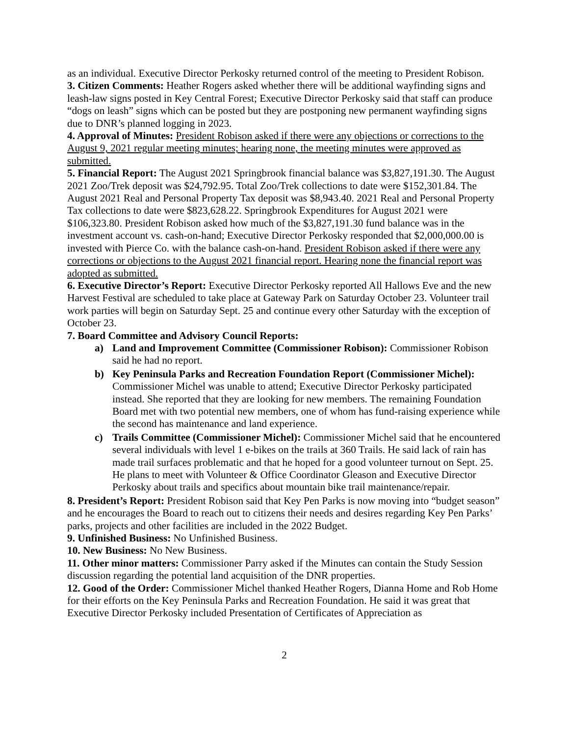as an individual. Executive Director Perkosky returned control of the meeting to President Robison.
3. Citizen Comments: Heather Rogers asked whether there will be additional wayfinding signs and leash-law signs posted in Key Central Forest; Executive Director Perkosky said that staff can produce “dogs on leash” signs which can be posted but they are postponing new permanent wayfinding signs due to DNR’s planned logging in 2023.
4. Approval of Minutes: President Robison asked if there were any objections or corrections to the August 9, 2021 regular meeting minutes; hearing none, the meeting minutes were approved as submitted.
5. Financial Report: The August 2021 Springbrook financial balance was $3,827,191.30. The August 2021 Zoo/Trek deposit was $24,792.95. Total Zoo/Trek collections to date were $152,301.84. The August 2021 Real and Personal Property Tax deposit was $8,943.40. 2021 Real and Personal Property Tax collections to date were $823,628.22. Springbrook Expenditures for August 2021 were $106,323.80. President Robison asked how much of the $3,827,191.30 fund balance was in the investment account vs. cash-on-hand; Executive Director Perkosky responded that $2,000,000.00 is invested with Pierce Co. with the balance cash-on-hand. President Robison asked if there were any corrections or objections to the August 2021 financial report. Hearing none the financial report was adopted as submitted.
6. Executive Director’s Report: Executive Director Perkosky reported All Hallows Eve and the new Harvest Festival are scheduled to take place at Gateway Park on Saturday October 23. Volunteer trail work parties will begin on Saturday Sept. 25 and continue every other Saturday with the exception of October 23.
7. Board Committee and Advisory Council Reports:
a) Land and Improvement Committee (Commissioner Robison): Commissioner Robison said he had no report.
b) Key Peninsula Parks and Recreation Foundation Report (Commissioner Michel): Commissioner Michel was unable to attend; Executive Director Perkosky participated instead. She reported that they are looking for new members. The remaining Foundation Board met with two potential new members, one of whom has fund-raising experience while the second has maintenance and land experience.
c) Trails Committee (Commissioner Michel): Commissioner Michel said that he encountered several individuals with level 1 e-bikes on the trails at 360 Trails. He said lack of rain has made trail surfaces problematic and that he hoped for a good volunteer turnout on Sept. 25. He plans to meet with Volunteer & Office Coordinator Gleason and Executive Director Perkosky about trails and specifics about mountain bike trail maintenance/repair.
8. President’s Report: President Robison said that Key Pen Parks is now moving into “budget season” and he encourages the Board to reach out to citizens their needs and desires regarding Key Pen Parks’ parks, projects and other facilities are included in the 2022 Budget.
9. Unfinished Business: No Unfinished Business.
10. New Business: No New Business.
11. Other minor matters: Commissioner Parry asked if the Minutes can contain the Study Session discussion regarding the potential land acquisition of the DNR properties.
12. Good of the Order: Commissioner Michel thanked Heather Rogers, Dianna Home and Rob Home for their efforts on the Key Peninsula Parks and Recreation Foundation. He said it was great that Executive Director Perkosky included Presentation of Certificates of Appreciation as
2